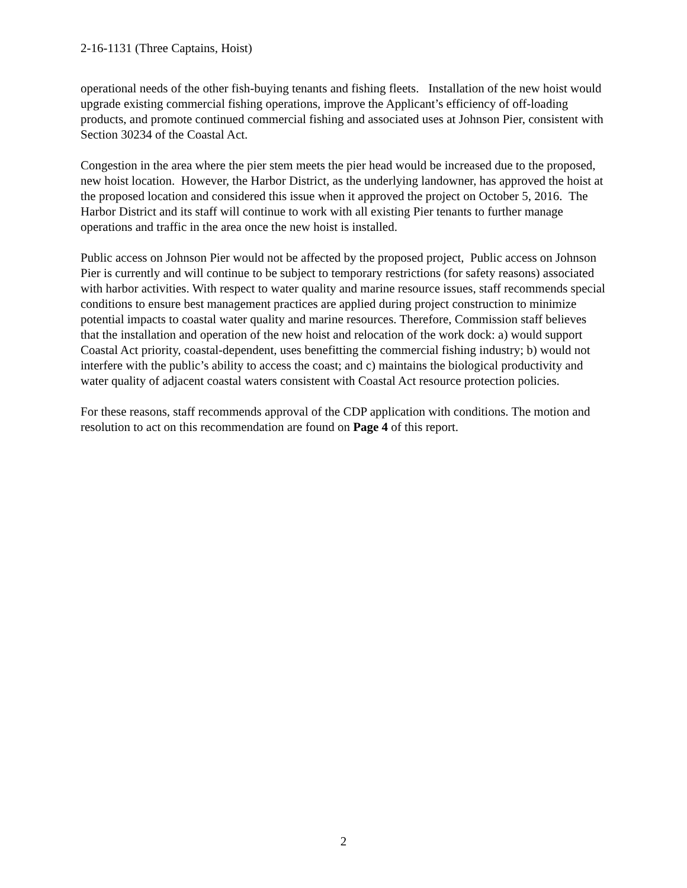2-16-1131 (Three Captains, Hoist)
operational needs of the other fish-buying tenants and fishing fleets. Installation of the new hoist would upgrade existing commercial fishing operations, improve the Applicant’s efficiency of off-loading products, and promote continued commercial fishing and associated uses at Johnson Pier, consistent with Section 30234 of the Coastal Act.
Congestion in the area where the pier stem meets the pier head would be increased due to the proposed, new hoist location. However, the Harbor District, as the underlying landowner, has approved the hoist at the proposed location and considered this issue when it approved the project on October 5, 2016. The Harbor District and its staff will continue to work with all existing Pier tenants to further manage operations and traffic in the area once the new hoist is installed.
Public access on Johnson Pier would not be affected by the proposed project, Public access on Johnson Pier is currently and will continue to be subject to temporary restrictions (for safety reasons) associated with harbor activities. With respect to water quality and marine resource issues, staff recommends special conditions to ensure best management practices are applied during project construction to minimize potential impacts to coastal water quality and marine resources. Therefore, Commission staff believes that the installation and operation of the new hoist and relocation of the work dock: a) would support Coastal Act priority, coastal-dependent, uses benefitting the commercial fishing industry; b) would not interfere with the public’s ability to access the coast; and c) maintains the biological productivity and water quality of adjacent coastal waters consistent with Coastal Act resource protection policies.
For these reasons, staff recommends approval of the CDP application with conditions. The motion and resolution to act on this recommendation are found on Page 4 of this report.
2